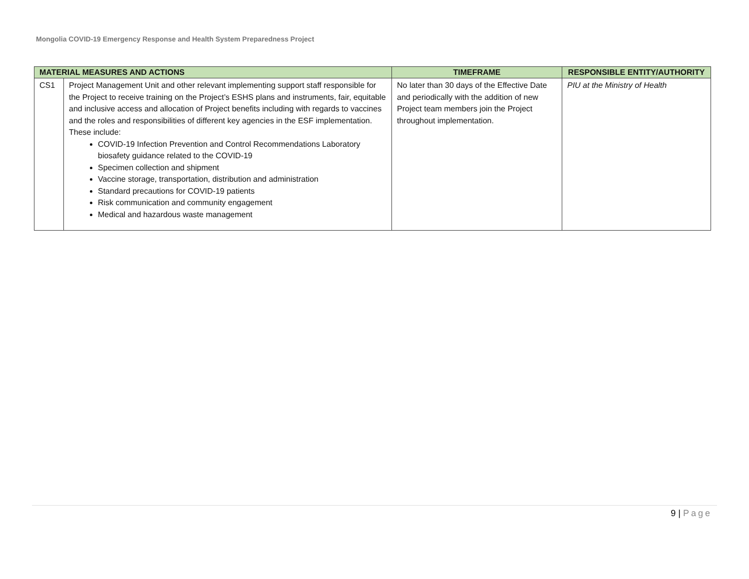Mongolia COVID-19 Emergency Response and Health System Preparedness Project
| MATERIAL MEASURES AND ACTIONS | | TIMEFRAME | RESPONSIBLE ENTITY/AUTHORITY |
| --- | --- | --- | --- |
| CS1 | Project Management Unit and other relevant implementing support staff responsible for the Project to receive training on the Project’s ESHS plans and instruments, fair, equitable and inclusive access and allocation of Project benefits including with regards to vaccines and the roles and responsibilities of different key agencies in the ESF implementation. These include: COVID-19 Infection Prevention and Control Recommendations Laboratory biosafety guidance related to the COVID-19 Specimen collection and shipment Vaccine storage, transportation, distribution and administration Standard precautions for COVID-19 patients Risk communication and community engagement Medical and hazardous waste management | No later than 30 days of the Effective Date and periodically with the addition of new Project team members join the Project throughout implementation. | PIU at the Ministry of Health |
9 | Page